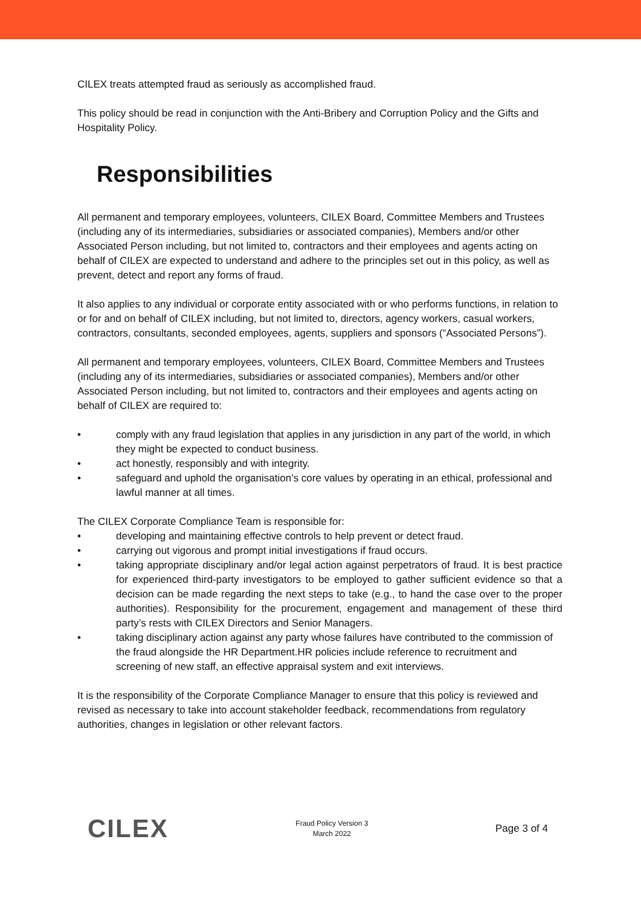CILEX treats attempted fraud as seriously as accomplished fraud.
This policy should be read in conjunction with the Anti-Bribery and Corruption Policy and the Gifts and Hospitality Policy.
Responsibilities
All permanent and temporary employees, volunteers, CILEX Board, Committee Members and Trustees (including any of its intermediaries, subsidiaries or associated companies), Members and/or other Associated Person including, but not limited to, contractors and their employees and agents acting on behalf of CILEX are expected to understand and adhere to the principles set out in this policy, as well as prevent, detect and report any forms of fraud.
It also applies to any individual or corporate entity associated with or who performs functions, in relation to or for and on behalf of CILEX including, but not limited to, directors, agency workers, casual workers, contractors, consultants, seconded employees, agents, suppliers and sponsors (“Associated Persons”).
All permanent and temporary employees, volunteers, CILEX Board, Committee Members and Trustees (including any of its intermediaries, subsidiaries or associated companies), Members and/or other Associated Person including, but not limited to, contractors and their employees and agents acting on behalf of CILEX are required to:
• comply with any fraud legislation that applies in any jurisdiction in any part of the world, in which they might be expected to conduct business.
• act honestly, responsibly and with integrity.
• safeguard and uphold the organisation’s core values by operating in an ethical, professional and lawful manner at all times.
The CILEX Corporate Compliance Team is responsible for:
• developing and maintaining effective controls to help prevent or detect fraud.
• carrying out vigorous and prompt initial investigations if fraud occurs.
• taking appropriate disciplinary and/or legal action against perpetrators of fraud. It is best practice for experienced third-party investigators to be employed to gather sufficient evidence so that a decision can be made regarding the next steps to take (e.g., to hand the case over to the proper authorities). Responsibility for the procurement, engagement and management of these third party’s rests with CILEX Directors and Senior Managers.
• taking disciplinary action against any party whose failures have contributed to the commission of the fraud alongside the HR Department.HR policies include reference to recruitment and screening of new staff, an effective appraisal system and exit interviews.
It is the responsibility of the Corporate Compliance Manager to ensure that this policy is reviewed and revised as necessary to take into account stakeholder feedback, recommendations from regulatory authorities, changes in legislation or other relevant factors.
CILEX
Fraud Policy Version 3
March 2022
Page 3 of 4